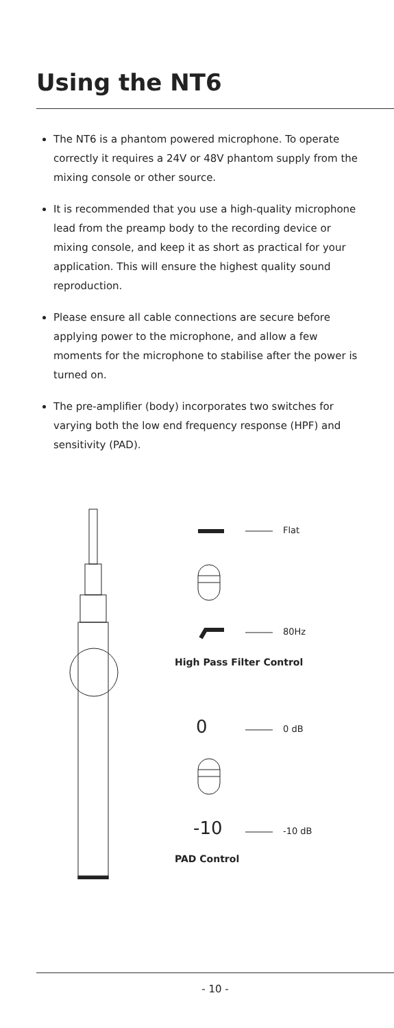Using the NT6
The NT6 is a phantom powered microphone. To operate correctly it requires a 24V or 48V phantom supply from the mixing console or other source.
It is recommended that you use a high-quality microphone lead from the preamp body to the recording device or mixing console, and keep it as short as practical for your application. This will ensure the highest quality sound reproduction.
Please ensure all cable connections are secure before applying power to the microphone, and allow a few moments for the microphone to stabilise after the power is turned on.
The pre-amplifier (body) incorporates two switches for varying both the low end frequency response (HPF) and sensitivity (PAD).
Flat
80Hz
High Pass Filter Control
0 0 dB
-10 -10 dB
PAD Control
- 10 -